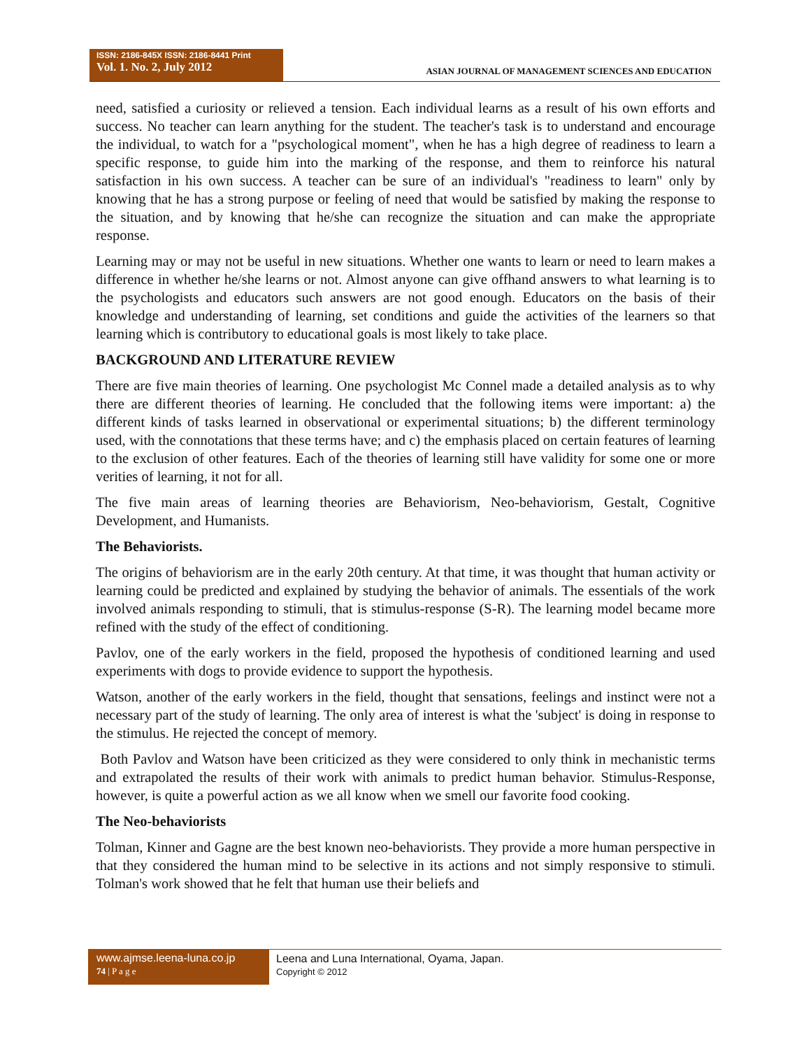ISSN: 2186-845X ISSN: 2186-8441 Print
Vol. 1. No. 2, July 2012
ASIAN JOURNAL OF MANAGEMENT SCIENCES AND EDUCATION
need, satisfied a curiosity or relieved a tension. Each individual learns as a result of his own efforts and success. No teacher can learn anything for the student. The teacher's task is to understand and encourage the individual, to watch for a "psychological moment", when he has a high degree of readiness to learn a specific response, to guide him into the marking of the response, and them to reinforce his natural satisfaction in his own success. A teacher can be sure of an individual's "readiness to learn" only by knowing that he has a strong purpose or feeling of need that would be satisfied by making the response to the situation, and by knowing that he/she can recognize the situation and can make the appropriate response.
Learning may or may not be useful in new situations. Whether one wants to learn or need to learn makes a difference in whether he/she learns or not. Almost anyone can give offhand answers to what learning is to the psychologists and educators such answers are not good enough. Educators on the basis of their knowledge and understanding of learning, set conditions and guide the activities of the learners so that learning which is contributory to educational goals is most likely to take place.
BACKGROUND AND LITERATURE REVIEW
There are five main theories of learning. One psychologist Mc Connel made a detailed analysis as to why there are different theories of learning. He concluded that the following items were important: a) the different kinds of tasks learned in observational or experimental situations; b) the different terminology used, with the connotations that these terms have; and c) the emphasis placed on certain features of learning to the exclusion of other features. Each of the theories of learning still have validity for some one or more verities of learning, it not for all.
The five main areas of learning theories are Behaviorism, Neo-behaviorism, Gestalt, Cognitive Development, and Humanists.
The Behaviorists.
The origins of behaviorism are in the early 20th century. At that time, it was thought that human activity or learning could be predicted and explained by studying the behavior of animals. The essentials of the work involved animals responding to stimuli, that is stimulus-response (S-R). The learning model became more refined with the study of the effect of conditioning.
Pavlov, one of the early workers in the field, proposed the hypothesis of conditioned learning and used experiments with dogs to provide evidence to support the hypothesis.
Watson, another of the early workers in the field, thought that sensations, feelings and instinct were not a necessary part of the study of learning. The only area of interest is what the 'subject' is doing in response to the stimulus. He rejected the concept of memory.
Both Pavlov and Watson have been criticized as they were considered to only think in mechanistic terms and extrapolated the results of their work with animals to predict human behavior. Stimulus-Response, however, is quite a powerful action as we all know when we smell our favorite food cooking.
The Neo-behaviorists
Tolman, Kinner and Gagne are the best known neo-behaviorists. They provide a more human perspective in that they considered the human mind to be selective in its actions and not simply responsive to stimuli. Tolman's work showed that he felt that human use their beliefs and
www.ajmse.leena-luna.co.jp
74 | P a g e
Leena and Luna International, Oyama, Japan.
Copyright © 2012